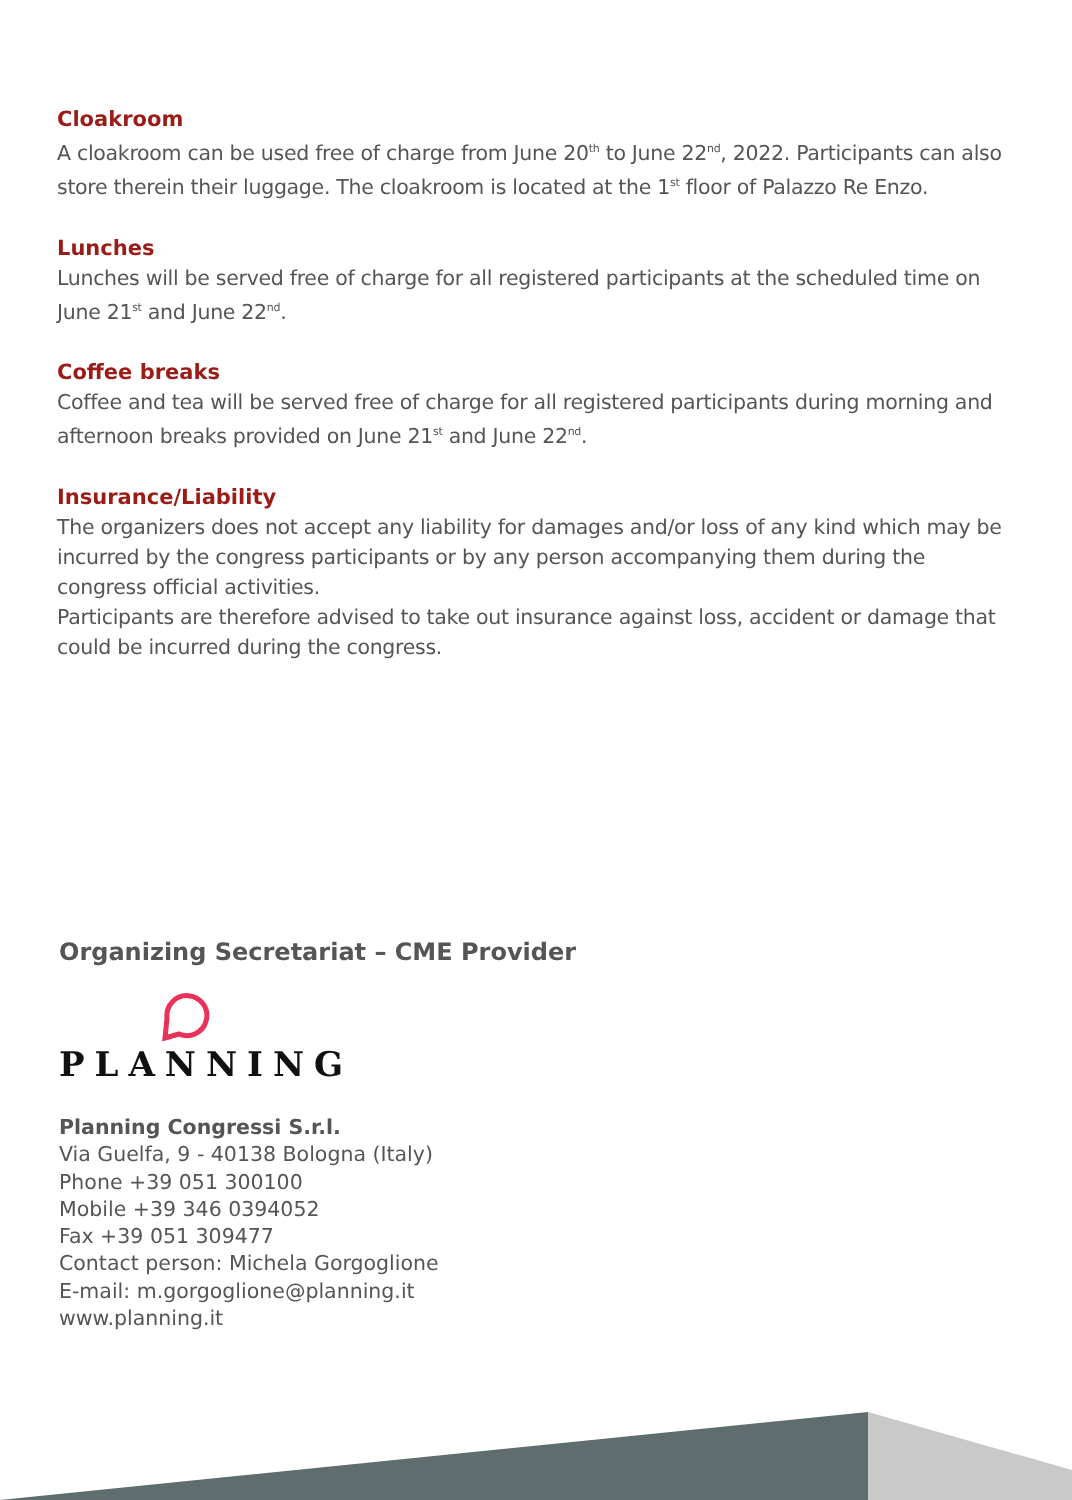Cloakroom
A cloakroom can be used free of charge from June 20<sup>th</sup> to June 22<sup>nd</sup>, 2022. Participants can also store therein their luggage. The cloakroom is located at the 1<sup>st</sup> floor of Palazzo Re Enzo.
Lunches
Lunches will be served free of charge for all registered participants at the scheduled time on June 21<sup>st</sup> and June 22<sup>nd</sup>.
Coffee breaks
Coffee and tea will be served free of charge for all registered participants during morning and afternoon breaks provided on June 21<sup>st</sup> and June 22<sup>nd</sup>.
Insurance/Liability
The organizers does not accept any liability for damages and/or loss of any kind which may be incurred by the congress participants or by any person accompanying them during the congress official activities.
Participants are therefore advised to take out insurance against loss, accident or damage that could be incurred during the congress.
Organizing Secretariat – CME Provider
PLANNING
Planning Congressi S.r.l.
Via Guelfa, 9 - 40138 Bologna (Italy)
Phone +39 051 300100
Mobile +39 346 0394052
Fax +39 051 309477
Contact person: Michela Gorgoglione
E-mail: m.gorgoglione@planning.it
www.planning.it